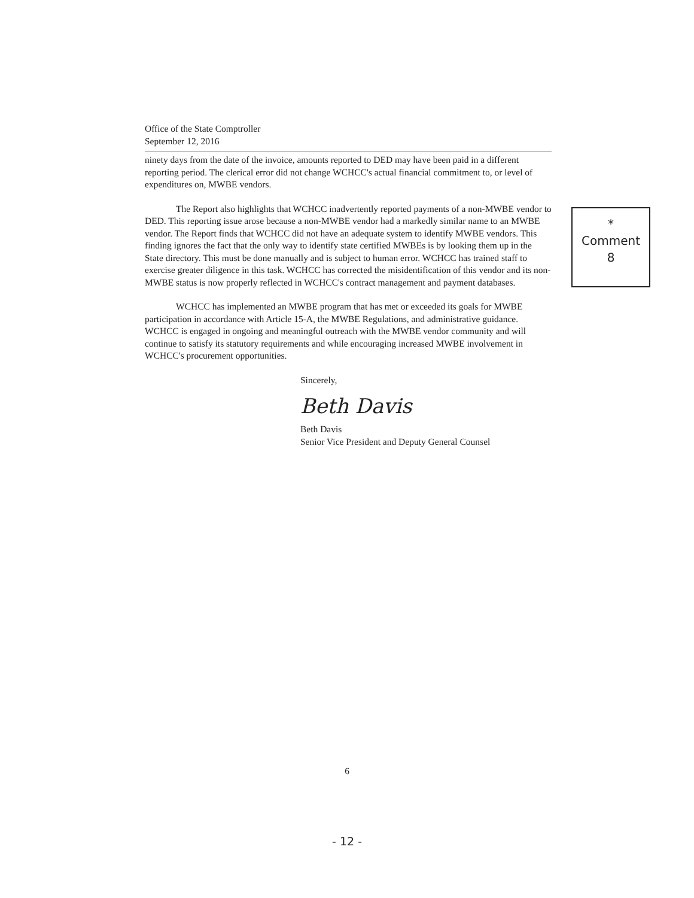Office of the State Comptroller
September 12, 2016
ninety days from the date of the invoice, amounts reported to DED may have been paid in a different reporting period. The clerical error did not change WCHCC's actual financial commitment to, or level of expenditures on, MWBE vendors.
The Report also highlights that WCHCC inadvertently reported payments of a non-MWBE vendor to DED. This reporting issue arose because a non-MWBE vendor had a markedly similar name to an MWBE vendor. The Report finds that WCHCC did not have an adequate system to identify MWBE vendors. This finding ignores the fact that the only way to identify state certified MWBEs is by looking them up in the State directory. This must be done manually and is subject to human error. WCHCC has trained staff to exercise greater diligence in this task. WCHCC has corrected the misidentification of this vendor and its non-MWBE status is now properly reflected in WCHCC's contract management and payment databases.
WCHCC has implemented an MWBE program that has met or exceeded its goals for MWBE participation in accordance with Article 15-A, the MWBE Regulations, and administrative guidance. WCHCC is engaged in ongoing and meaningful outreach with the MWBE vendor community and will continue to satisfy its statutory requirements and while encouraging increased MWBE involvement in WCHCC's procurement opportunities.
Sincerely,
Beth Davis
Beth Davis
Senior Vice President and Deputy General Counsel
*
Comment
8
6
- 12 -